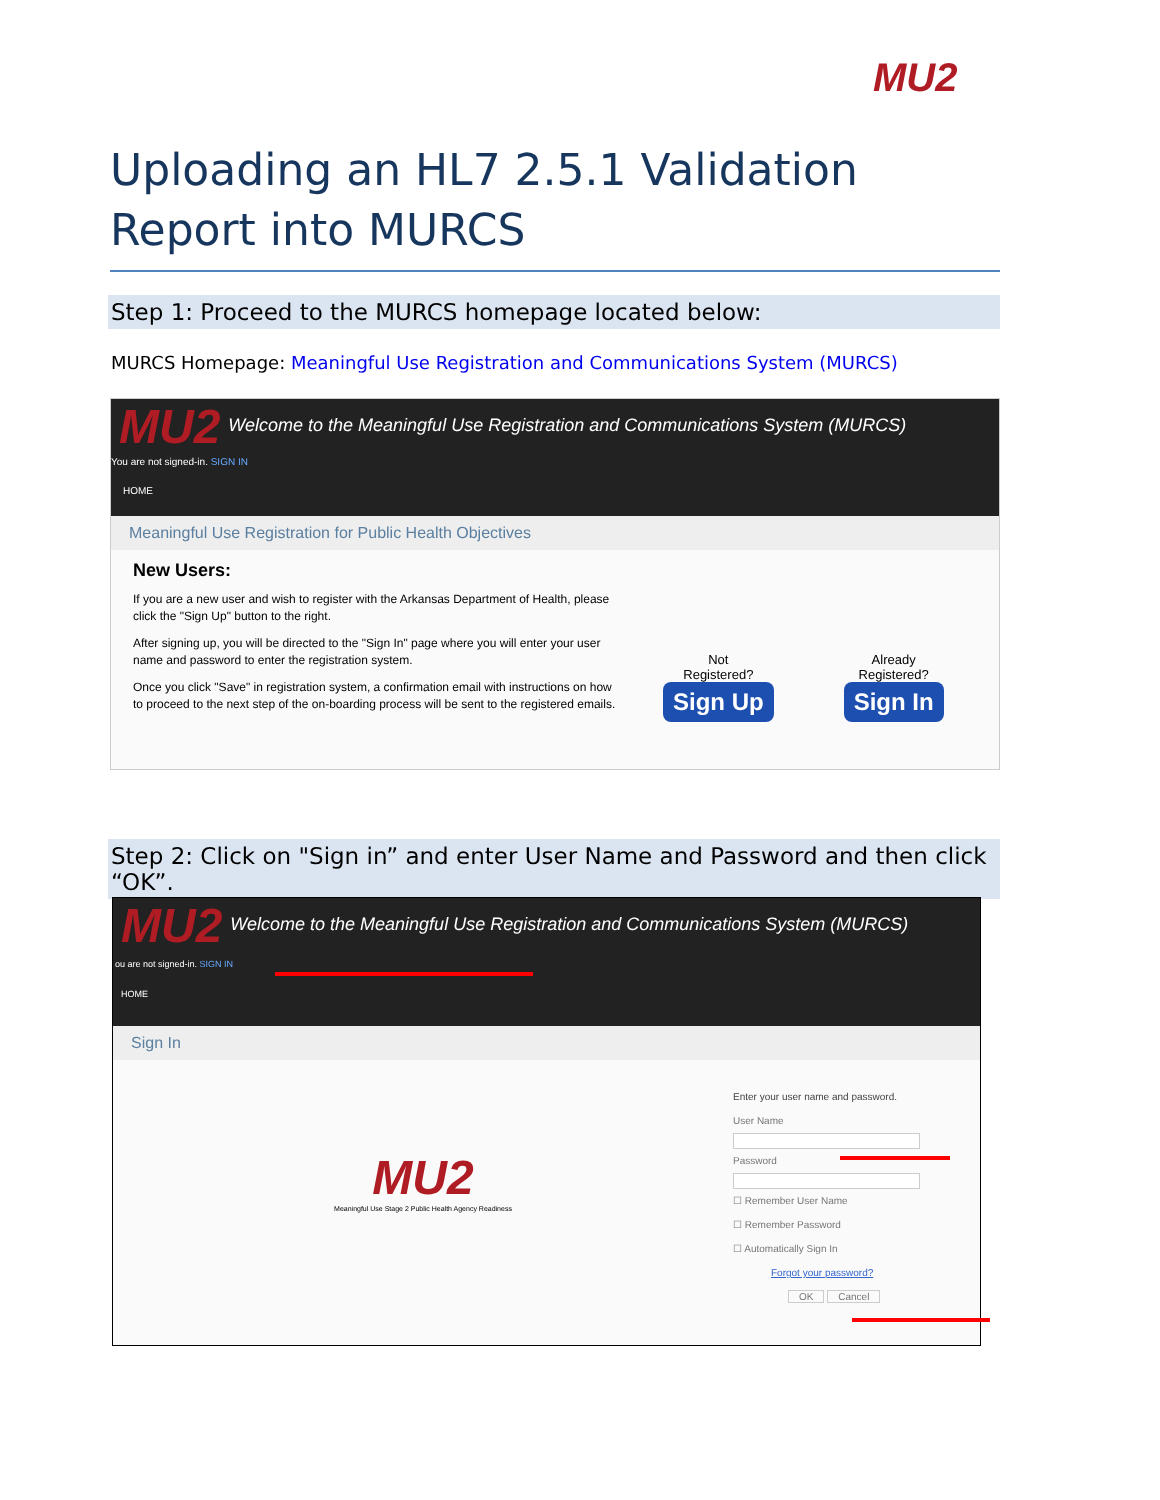MU2
Uploading an HL7 2.5.1 Validation Report into MURCS
Step 1: Proceed to the MURCS homepage located below:
MURCS Homepage: Meaningful Use Registration and Communications System (MURCS)
MU2 Welcome to the Meaningful Use Registration and Communications System (MURCS)
You are not signed-in. SIGN IN
HOME
Meaningful Use Registration for Public Health Objectives
New Users:
If you are a new user and wish to register with the Arkansas Department of Health, please click the "Sign Up" button to the right.
After signing up, you will be directed to the "Sign In" page where you will enter your user name and password to enter the registration system.
Once you click "Save" in registration system, a confirmation email with instructions on how to proceed to the next step of the on-boarding process will be sent to the registered emails.
Not
Registered?
Sign Up
Already
Registered?
Sign In
Step 2: Click on "Sign in” and enter User Name and Password and then click “OK”.
MU2 Welcome to the Meaningful Use Registration and Communications System (MURCS)
ou are not signed-in. SIGN IN
HOME
Sign In
MU2
Meaningful Use Stage 2 Public Health Agency Readiness
Enter your user name and password.
User Name
Password
☐ Remember User Name
☐ Remember Password
☐ Automatically Sign In
Forgot your password?
OK Cancel